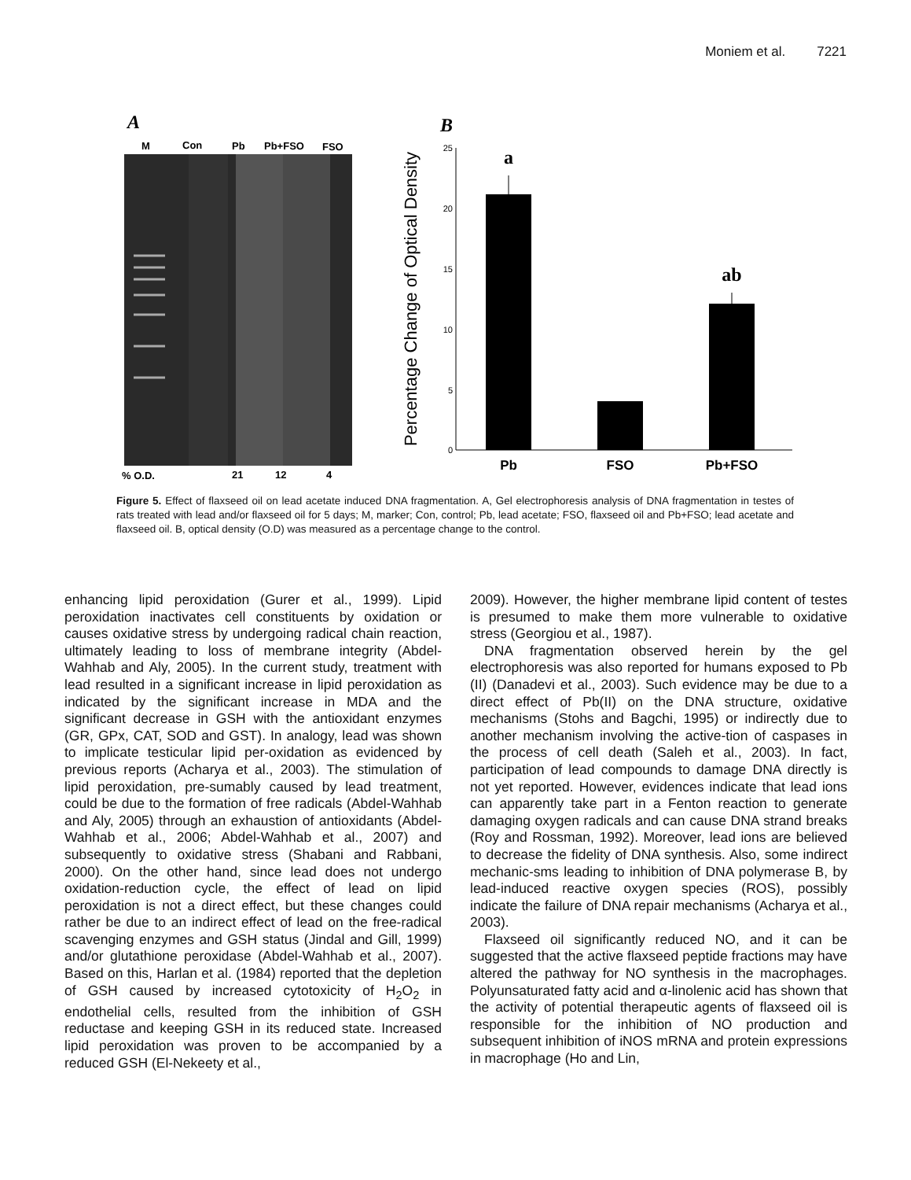Moniem et al. 7221
A
M
Con
Pb
Pb+FSO
FSO
% O.D.
21
12
4
B
25
20
15
10
5
0
Percentage Change of Optical Density
a
ab
Pb
FSO
Pb+FSO
Figure 5. Effect of flaxseed oil on lead acetate induced DNA fragmentation. A, Gel electrophoresis analysis of DNA fragmentation in testes of rats treated with lead and/or flaxseed oil for 5 days; M, marker; Con, control; Pb, lead acetate; FSO, flaxseed oil and Pb+FSO; lead acetate and flaxseed oil. B, optical density (O.D) was measured as a percentage change to the control.
enhancing lipid peroxidation (Gurer et al., 1999). Lipid peroxidation inactivates cell constituents by oxidation or causes oxidative stress by undergoing radical chain reaction, ultimately leading to loss of membrane integrity (Abdel-Wahhab and Aly, 2005). In the current study, treatment with lead resulted in a significant increase in lipid peroxidation as indicated by the significant increase in MDA and the significant decrease in GSH with the antioxidant enzymes (GR, GPx, CAT, SOD and GST). In analogy, lead was shown to implicate testicular lipid per-oxidation as evidenced by previous reports (Acharya et al., 2003). The stimulation of lipid peroxidation, pre-sumably caused by lead treatment, could be due to the formation of free radicals (Abdel-Wahhab and Aly, 2005) through an exhaustion of antioxidants (Abdel-Wahhab et al., 2006; Abdel-Wahhab et al., 2007) and subsequently to oxidative stress (Shabani and Rabbani, 2000). On the other hand, since lead does not undergo oxidation-reduction cycle, the effect of lead on lipid peroxidation is not a direct effect, but these changes could rather be due to an indirect effect of lead on the free-radical scavenging enzymes and GSH status (Jindal and Gill, 1999) and/or glutathione peroxidase (Abdel-Wahhab et al., 2007). Based on this, Harlan et al. (1984) reported that the depletion of GSH caused by increased cytotoxicity of H<sub>2</sub>O<sub>2</sub> in endothelial cells, resulted from the inhibition of GSH reductase and keeping GSH in its reduced state. Increased lipid peroxidation was proven to be accompanied by a reduced GSH (El-Nekeety et al.,
2009). However, the higher membrane lipid content of testes is presumed to make them more vulnerable to oxidative stress (Georgiou et al., 1987).
DNA fragmentation observed herein by the gel electrophoresis was also reported for humans exposed to Pb (II) (Danadevi et al., 2003). Such evidence may be due to a direct effect of Pb(II) on the DNA structure, oxidative mechanisms (Stohs and Bagchi, 1995) or indirectly due to another mechanism involving the active-tion of caspases in the process of cell death (Saleh et al., 2003). In fact, participation of lead compounds to damage DNA directly is not yet reported. However, evidences indicate that lead ions can apparently take part in a Fenton reaction to generate damaging oxygen radicals and can cause DNA strand breaks (Roy and Rossman, 1992). Moreover, lead ions are believed to decrease the fidelity of DNA synthesis. Also, some indirect mechanic-sms leading to inhibition of DNA polymerase B, by lead-induced reactive oxygen species (ROS), possibly indicate the failure of DNA repair mechanisms (Acharya et al., 2003).
Flaxseed oil significantly reduced NO, and it can be suggested that the active flaxseed peptide fractions may have altered the pathway for NO synthesis in the macrophages. Polyunsaturated fatty acid and α-linolenic acid has shown that the activity of potential therapeutic agents of flaxseed oil is responsible for the inhibition of NO production and subsequent inhibition of iNOS mRNA and protein expressions in macrophage (Ho and Lin,